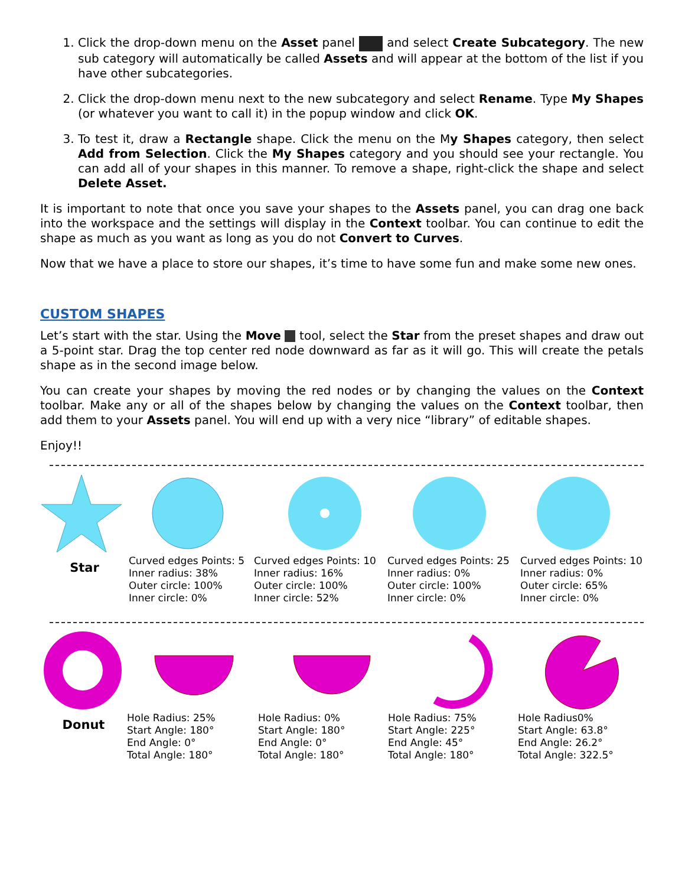1. Click the drop-down menu on the Asset panel and select Create Subcategory. The new sub category will automatically be called Assets and will appear at the bottom of the list if you have other subcategories.
2. Click the drop-down menu next to the new subcategory and select Rename. Type My Shapes (or whatever you want to call it) in the popup window and click OK.
3. To test it, draw a Rectangle shape. Click the menu on the My Shapes category, then select Add from Selection. Click the My Shapes category and you should see your rectangle. You can add all of your shapes in this manner. To remove a shape, right-click the shape and select Delete Asset.
It is important to note that once you save your shapes to the Assets panel, you can drag one back into the workspace and the settings will display in the Context toolbar. You can continue to edit the shape as much as you want as long as you do not Convert to Curves.
Now that we have a place to store our shapes, it’s time to have some fun and make some new ones.
CUSTOM SHAPES
Let’s start with the star. Using the Move tool, select the Star from the preset shapes and draw out a 5-point star. Drag the top center red node downward as far as it will go. This will create the petals shape as in the second image below.
You can create your shapes by moving the red nodes or by changing the values on the Context toolbar. Make any or all of the shapes below by changing the values on the Context toolbar, then add them to your Assets panel. You will end up with a very nice “library” of editable shapes.
Enjoy!!
Star
Curved edges Points: 5
Inner radius: 38%
Outer circle: 100%
Inner circle: 0%
Curved edges Points: 10
Inner radius: 16%
Outer circle: 100%
Inner circle: 52%
Curved edges Points: 25
Inner radius: 0%
Outer circle: 100%
Inner circle: 0%
Curved edges Points: 10
Inner radius: 0%
Outer circle: 65%
Inner circle: 0%
Donut
Hole Radius: 25%
Start Angle: 180°
End Angle: 0°
Total Angle: 180°
Hole Radius: 0%
Start Angle: 180°
End Angle: 0°
Total Angle: 180°
Hole Radius: 75%
Start Angle: 225°
End Angle: 45°
Total Angle: 180°
Hole Radius0%
Start Angle: 63.8°
End Angle: 26.2°
Total Angle: 322.5°